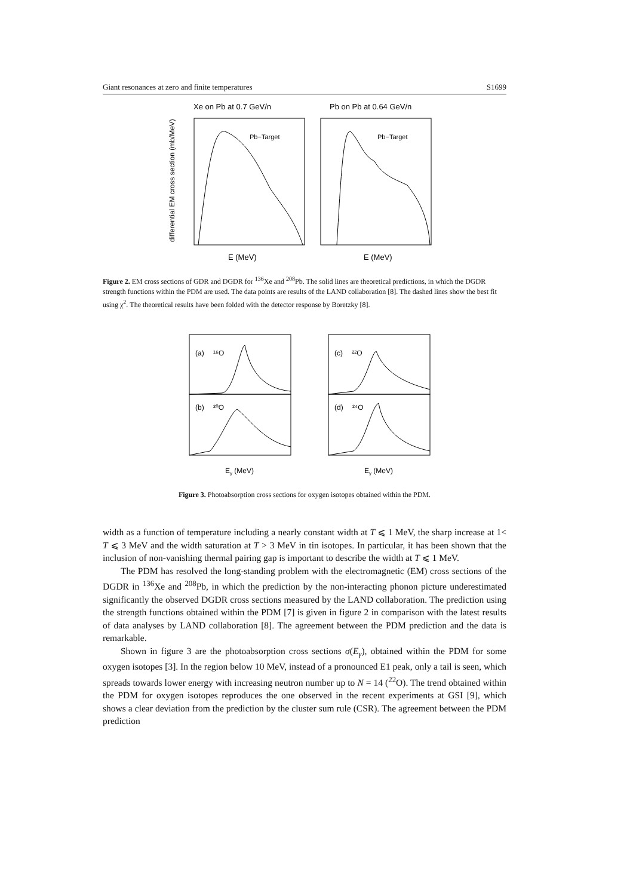Giant resonances at zero and finite temperatures S1699
Xe on Pb at 0.7 GeV/n
Pb on Pb at 0.64 GeV/n
Pb−Target
Pb−Target
E (MeV)
E (MeV)
differential EM cross section (mb/MeV)
Figure 2. EM cross sections of GDR and DGDR for <sup>136</sup>Xe and <sup>208</sup>Pb. The solid lines are theoretical predictions, in which the DGDR strength functions within the PDM are used. The data points are results of the LAND collaboration [8]. The dashed lines show the best fit using χ<sup>2</sup>. The theoretical results have been folded with the detector response by Boretzky [8].
(a) ¹⁶O
(b) ²⁰O
(c) ²²O
(d) ²⁴O
Eγ (MeV)
Eγ (MeV)
Figure 3. Photoabsorption cross sections for oxygen isotopes obtained within the PDM.
width as a function of temperature including a nearly constant width at T ⩽ 1 MeV, the sharp increase at 1< T ⩽ 3 MeV and the width saturation at T > 3 MeV in tin isotopes. In particular, it has been shown that the inclusion of non-vanishing thermal pairing gap is important to describe the width at T ⩽ 1 MeV.
The PDM has resolved the long-standing problem with the electromagnetic (EM) cross sections of the DGDR in <sup>136</sup>Xe and <sup>208</sup>Pb, in which the prediction by the non-interacting phonon picture underestimated significantly the observed DGDR cross sections measured by the LAND collaboration. The prediction using the strength functions obtained within the PDM [7] is given in figure 2 in comparison with the latest results of data analyses by LAND collaboration [8]. The agreement between the PDM prediction and the data is remarkable.
Shown in figure 3 are the photoabsorption cross sections σ(E<sub>γ</sub>), obtained within the PDM for some oxygen isotopes [3]. In the region below 10 MeV, instead of a pronounced E1 peak, only a tail is seen, which spreads towards lower energy with increasing neutron number up to N = 14 (<sup>22</sup>O). The trend obtained within the PDM for oxygen isotopes reproduces the one observed in the recent experiments at GSI [9], which shows a clear deviation from the prediction by the cluster sum rule (CSR). The agreement between the PDM prediction